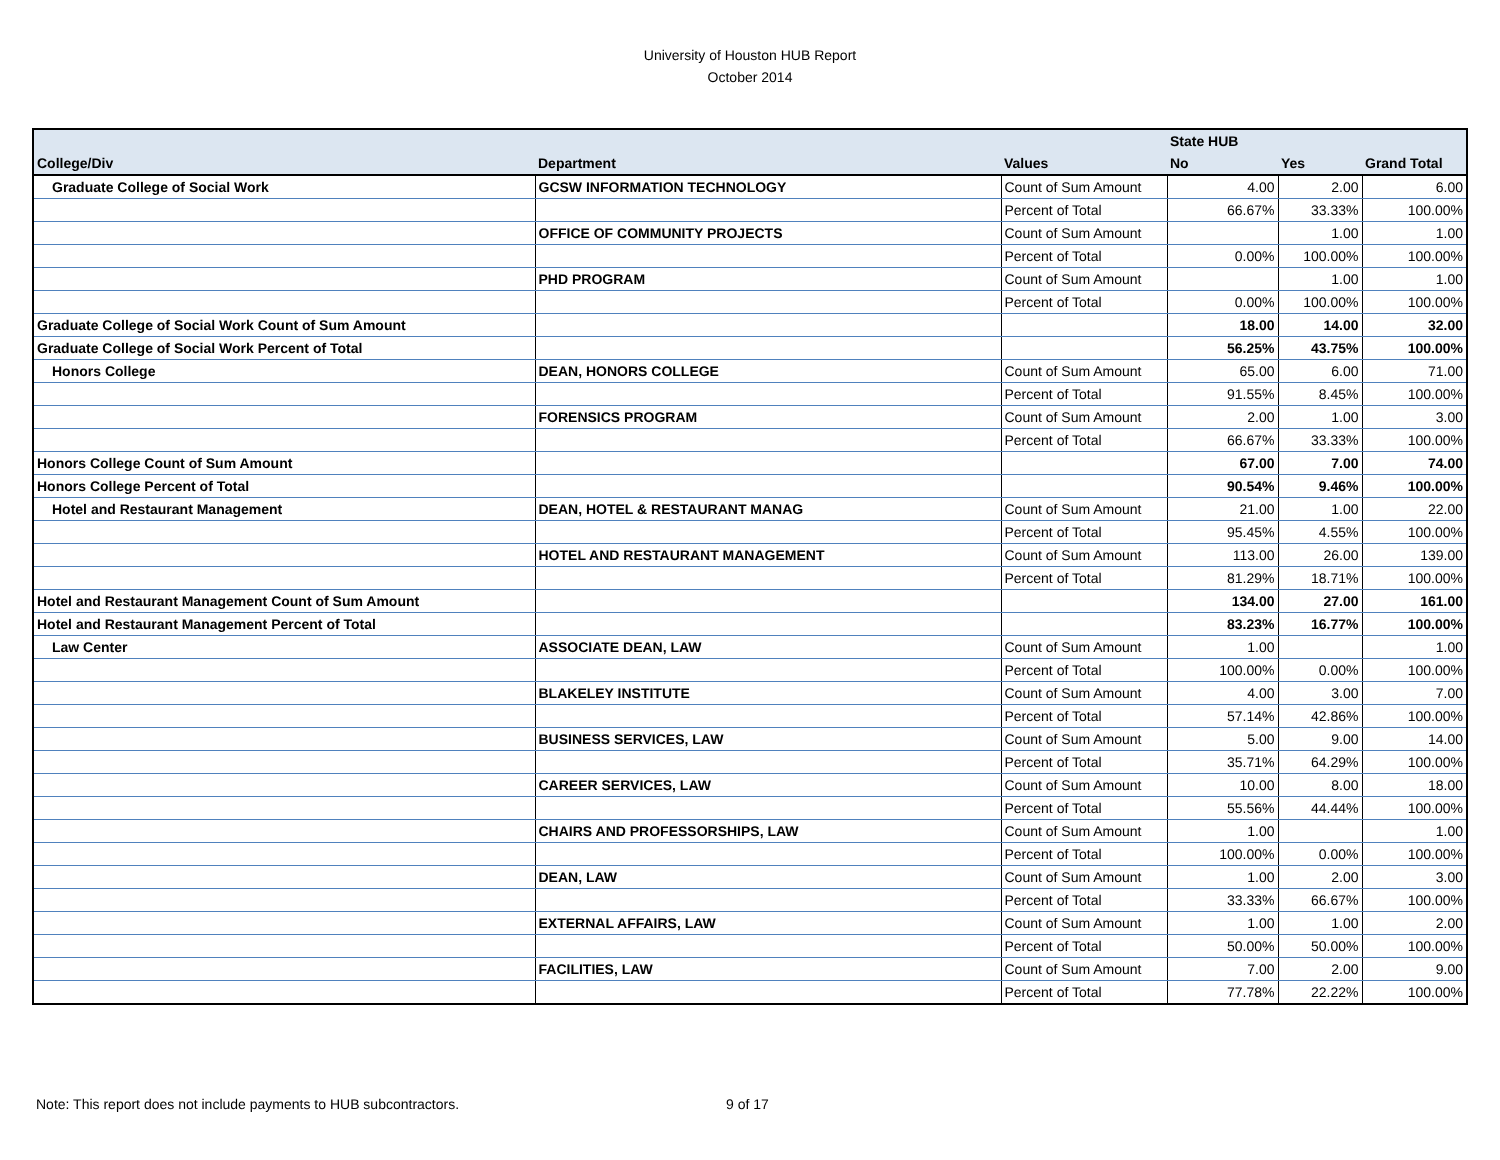University of Houston HUB Report
October 2014
| | | | State HUB | | |
| --- | --- | --- | --- | --- | --- |
| College/Div | Department | Values | No | Yes | Grand Total |
| Graduate College of Social Work | GCSW INFORMATION TECHNOLOGY | Count of Sum Amount | 4.00 | 2.00 | 6.00 |
| | | Percent of Total | 66.67% | 33.33% | 100.00% |
| | OFFICE OF COMMUNITY PROJECTS | Count of Sum Amount | | 1.00 | 1.00 |
| | | Percent of Total | 0.00% | 100.00% | 100.00% |
| | PHD PROGRAM | Count of Sum Amount | | 1.00 | 1.00 |
| | | Percent of Total | 0.00% | 100.00% | 100.00% |
| Graduate College of Social Work Count of Sum Amount | | | 18.00 | 14.00 | 32.00 |
| Graduate College of Social Work Percent of Total | | | 56.25% | 43.75% | 100.00% |
| Honors College | DEAN, HONORS COLLEGE | Count of Sum Amount | 65.00 | 6.00 | 71.00 |
| | | Percent of Total | 91.55% | 8.45% | 100.00% |
| | FORENSICS PROGRAM | Count of Sum Amount | 2.00 | 1.00 | 3.00 |
| | | Percent of Total | 66.67% | 33.33% | 100.00% |
| Honors College Count of Sum Amount | | | 67.00 | 7.00 | 74.00 |
| Honors College Percent of Total | | | 90.54% | 9.46% | 100.00% |
| Hotel and Restaurant Management | DEAN, HOTEL & RESTAURANT MANAG | Count of Sum Amount | 21.00 | 1.00 | 22.00 |
| | | Percent of Total | 95.45% | 4.55% | 100.00% |
| | HOTEL AND RESTAURANT MANAGEMENT | Count of Sum Amount | 113.00 | 26.00 | 139.00 |
| | | Percent of Total | 81.29% | 18.71% | 100.00% |
| Hotel and Restaurant Management Count of Sum Amount | | | 134.00 | 27.00 | 161.00 |
| Hotel and Restaurant Management Percent of Total | | | 83.23% | 16.77% | 100.00% |
| Law Center | ASSOCIATE DEAN, LAW | Count of Sum Amount | 1.00 | | 1.00 |
| | | Percent of Total | 100.00% | 0.00% | 100.00% |
| | BLAKELEY INSTITUTE | Count of Sum Amount | 4.00 | 3.00 | 7.00 |
| | | Percent of Total | 57.14% | 42.86% | 100.00% |
| | BUSINESS SERVICES, LAW | Count of Sum Amount | 5.00 | 9.00 | 14.00 |
| | | Percent of Total | 35.71% | 64.29% | 100.00% |
| | CAREER SERVICES, LAW | Count of Sum Amount | 10.00 | 8.00 | 18.00 |
| | | Percent of Total | 55.56% | 44.44% | 100.00% |
| | CHAIRS AND PROFESSORSHIPS, LAW | Count of Sum Amount | 1.00 | | 1.00 |
| | | Percent of Total | 100.00% | 0.00% | 100.00% |
| | DEAN, LAW | Count of Sum Amount | 1.00 | 2.00 | 3.00 |
| | | Percent of Total | 33.33% | 66.67% | 100.00% |
| | EXTERNAL AFFAIRS, LAW | Count of Sum Amount | 1.00 | 1.00 | 2.00 |
| | | Percent of Total | 50.00% | 50.00% | 100.00% |
| | FACILITIES, LAW | Count of Sum Amount | 7.00 | 2.00 | 9.00 |
| | | Percent of Total | 77.78% | 22.22% | 100.00% |
Note: This report does not include payments to HUB subcontractors.
9 of 17